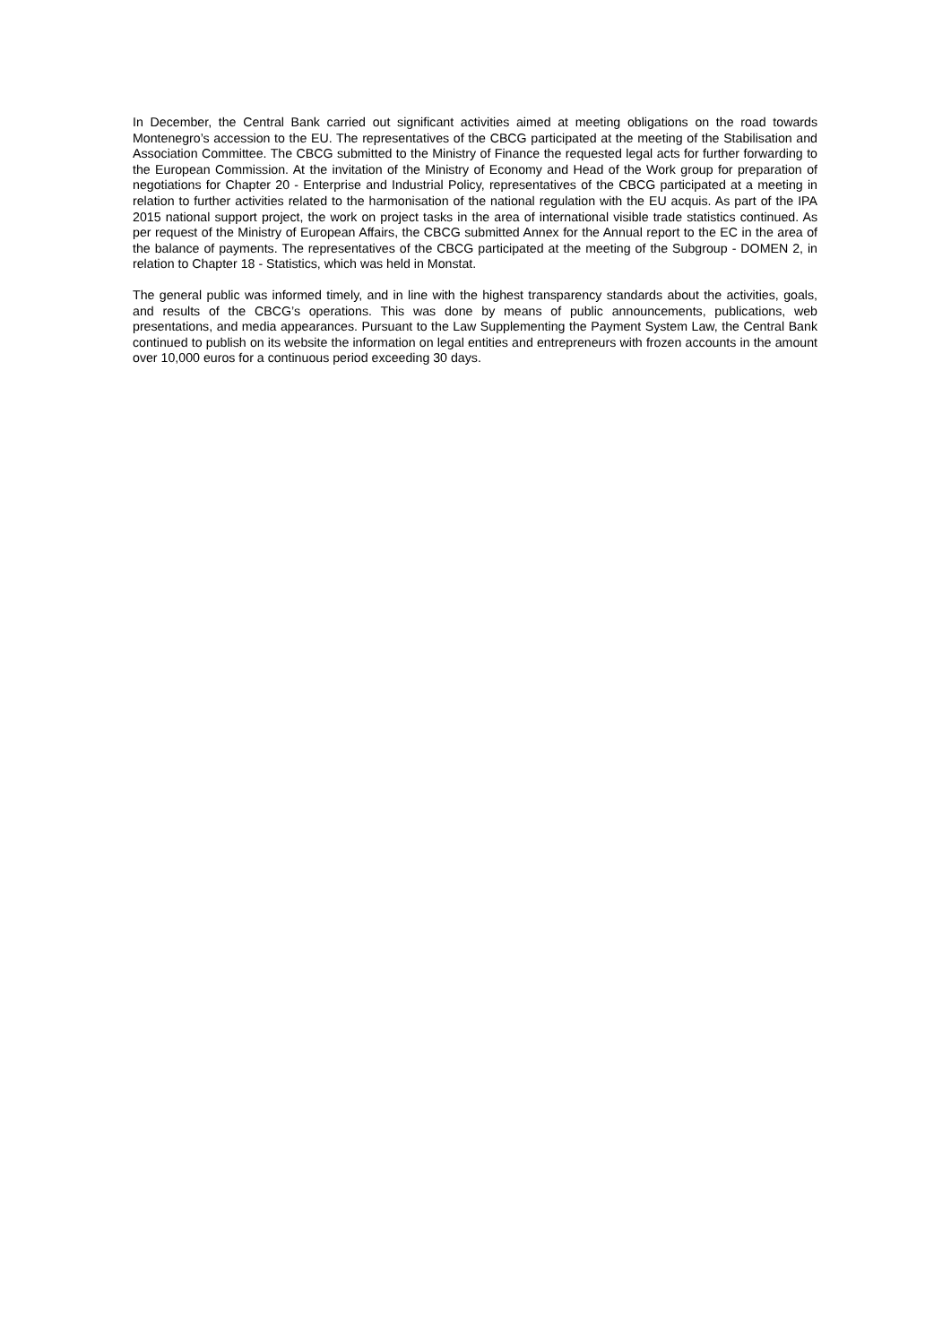In December, the Central Bank carried out significant activities aimed at meeting obligations on the road towards Montenegro’s accession to the EU. The representatives of the CBCG participated at the meeting of the Stabilisation and Association Committee. The CBCG submitted to the Ministry of Finance the requested legal acts for further forwarding to the European Commission. At the invitation of the Ministry of Economy and Head of the Work group for preparation of negotiations for Chapter 20 - Enterprise and Industrial Policy, representatives of the CBCG participated at a meeting in relation to further activities related to the harmonisation of the national regulation with the EU acquis. As part of the IPA 2015 national support project, the work on project tasks in the area of international visible trade statistics continued. As per request of the Ministry of European Affairs, the CBCG submitted Annex for the Annual report to the EC in the area of the balance of payments. The representatives of the CBCG participated at the meeting of the Subgroup - DOMEN 2, in relation to Chapter 18 - Statistics, which was held in Monstat.
The general public was informed timely, and in line with the highest transparency standards about the activities, goals, and results of the CBCG’s operations. This was done by means of public announcements, publications, web presentations, and media appearances. Pursuant to the Law Supplementing the Payment System Law, the Central Bank continued to publish on its website the information on legal entities and entrepreneurs with frozen accounts in the amount over 10,000 euros for a continuous period exceeding 30 days.